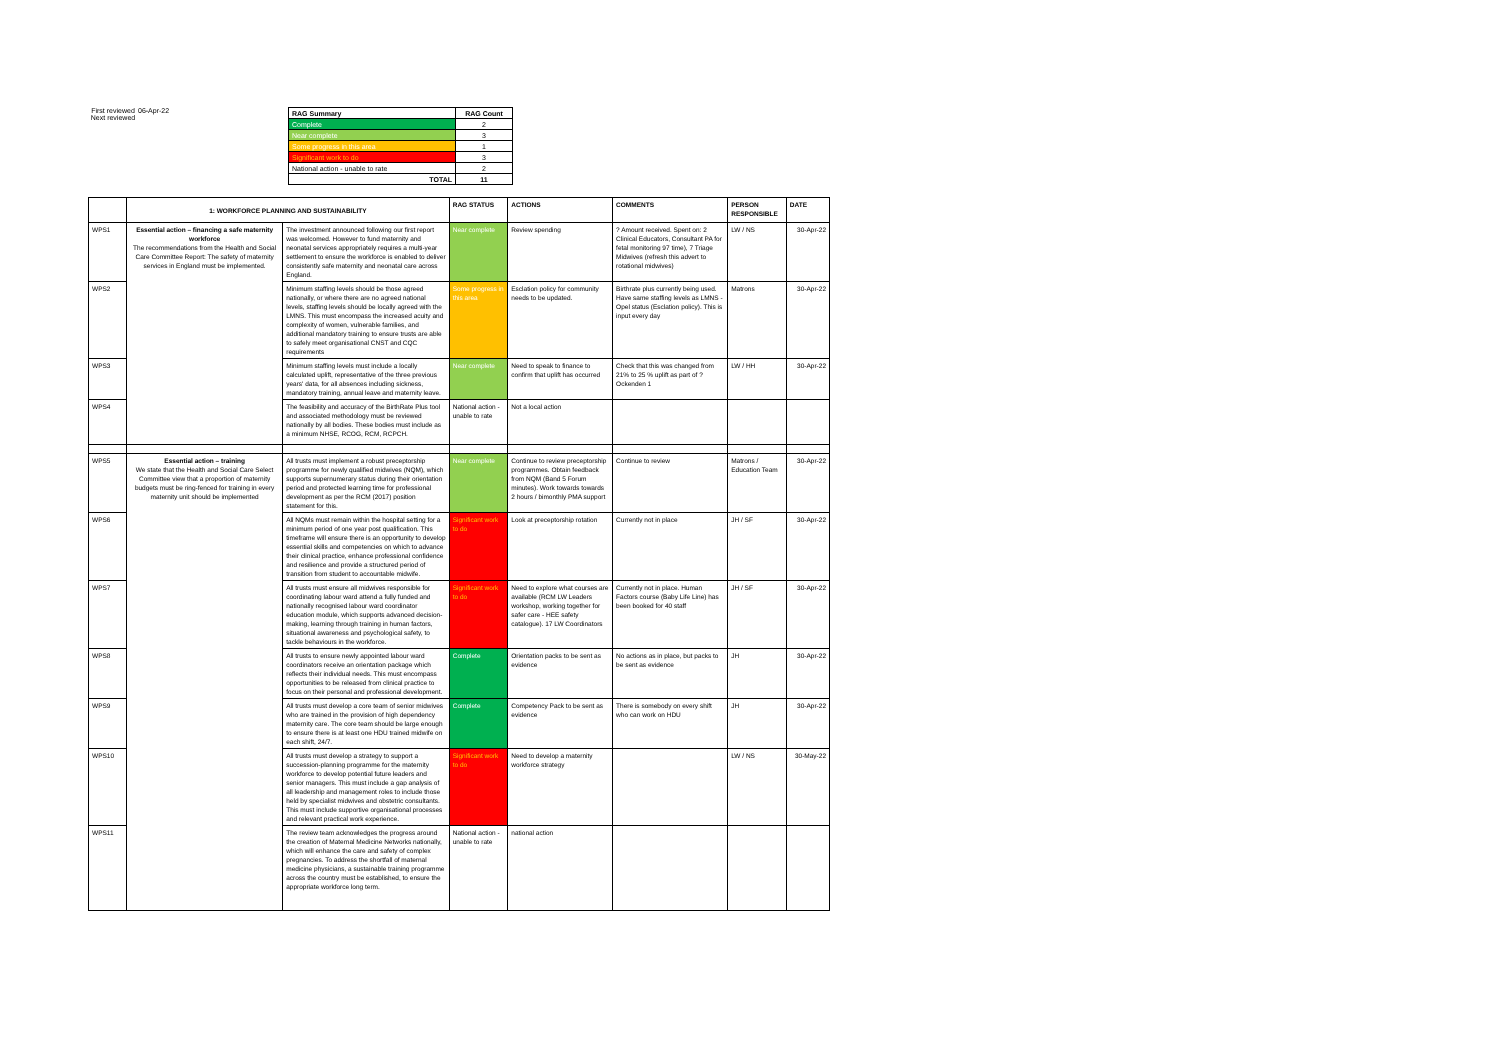First reviewed
Next reviewed
06-Apr-22
| RAG Summary | RAG Count |
| --- | --- |
| Complete | 2 |
| Near complete | 3 |
| Some progress in this area | 1 |
| Significant work to do | 3 |
| National action - unable to rate | 2 |
| TOTAL | 11 |
| | 1: WORKFORCE PLANNING AND SUSTAINABILITY | | RAG STATUS | ACTIONS | COMMENTS | PERSON RESPONSIBLE | DATE |
| --- | --- | --- | --- | --- | --- | --- | --- |
| WPS1 | Essential action – financing a safe maternity workforce The recommendations from the Health and Social Care Committee Report: The safety of maternity services in England must be implemented. | The investment announced following our first report was welcomed. However to fund maternity and neonatal services appropriately requires a multi-year settlement to ensure the workforce is enabled to deliver consistently safe maternity and neonatal care across England. | Near complete | Review spending | ? Amount received. Spent on: 2 Clinical Educators, Consultant PA for fetal monitoring 97 time), 7 Triage Midwives (refresh this advert to rotational midwives) | LW / NS | 30-Apr-22 |
| WPS2 | | Minimum staffing levels should be those agreed nationally, or where there are no agreed national levels, staffing levels should be locally agreed with the LMNS. This must encompass the increased acuity and complexity of women, vulnerable families, and additional mandatory training to ensure trusts are able to safely meet organisational CNST and CQC requirements | Some progress in this area | Esclation policy for community needs to be updated. | Birthrate plus currently being used. Have same staffing levels as LMNS - Opel status (Esclation policy). This is input every day | Matrons | 30-Apr-22 |
| WPS3 | | Minimum staffing levels must include a locally calculated uplift, representative of the three previous years' data, for all absences including sickness, mandatory training, annual leave and maternity leave. | Near complete | Need to speak to finance to confirm that uplift has occurred | Check that this was changed from 21% to 25 % uplift as part of ? Ockenden 1 | LW / HH | 30-Apr-22 |
| WPS4 | | The feasibility and accuracy of the BirthRate Plus tool and associated methodology must be reviewed nationally by all bodies. These bodies must include as a minimum NHSE, RCOG, RCM, RCPCH. | National action - unable to rate | Not a local action | | | |
| WPS5 | Essential action – training We state that the Health and Social Care Select Committee view that a proportion of maternity budgets must be ring-fenced for training in every maternity unit should be implemented | All trusts must implement a robust preceptorship programme for newly qualified midwives (NQM), which supports supernumerary status during their orientation period and protected learning time for professional development as per the RCM (2017) position statement for this. | Near complete | Continue to review preceptorship programmes. Obtain feedback from NQM (Band 5 Forum minutes). Work towards towards 2 hours / bimonthly PMA support | Continue to review | Matrons / Education Team | 30-Apr-22 |
| WPS6 | | All NQMs must remain within the hospital setting for a minimum period of one year post qualification. This timeframe will ensure there is an opportunity to develop essential skills and competencies on which to advance their clinical practice, enhance professional confidence and resilience and provide a structured period of transition from student to accountable midwife. | Significant work to do | Look at preceptorship rotation | Currently not in place | JH / SF | 30-Apr-22 |
| WPS7 | | All trusts must ensure all midwives responsible for coordinating labour ward attend a fully funded and nationally recognised labour ward coordinator education module, which supports advanced decision-making, learning through training in human factors, situational awareness and psychological safety, to tackle behaviours in the workforce. | Significant work to do | Need to explore what courses are available (RCM LW Leaders workshop, working together for safer care - HEE safety catalogue). 17 LW Coordinators | Currently not in place. Human Factors course (Baby Life Line) has been booked for 40 staff | JH / SF | 30-Apr-22 |
| WPS8 | | All trusts to ensure newly appointed labour ward coordinators receive an orientation package which reflects their individual needs. This must encompass opportunities to be released from clinical practice to focus on their personal and professional development. | Complete | Orientation packs to be sent as evidence | No actions as in place, but packs to be sent as evidence | JH | 30-Apr-22 |
| WPS9 | | All trusts must develop a core team of senior midwives who are trained in the provision of high dependency maternity care. The core team should be large enough to ensure there is at least one HDU trained midwife on each shift, 24/7. | Complete | Competency Pack to be sent as evidence | There is somebody on every shift who can work on HDU | JH | 30-Apr-22 |
| WPS10 | | All trusts must develop a strategy to support a succession-planning programme for the maternity workforce to develop potential future leaders and senior managers. This must include a gap analysis of all leadership and management roles to include those held by specialist midwives and obstetric consultants. This must include supportive organisational processes and relevant practical work experience. | Significant work to do | Need to develop a maternity workforce strategy | | LW / NS | 30-May-22 |
| WPS11 | | The review team acknowledges the progress around the creation of Maternal Medicine Networks nationally, which will enhance the care and safety of complex pregnancies. To address the shortfall of maternal medicine physicians, a sustainable training programme across the country must be established, to ensure the appropriate workforce long term. | National action - unable to rate | national action | | | |